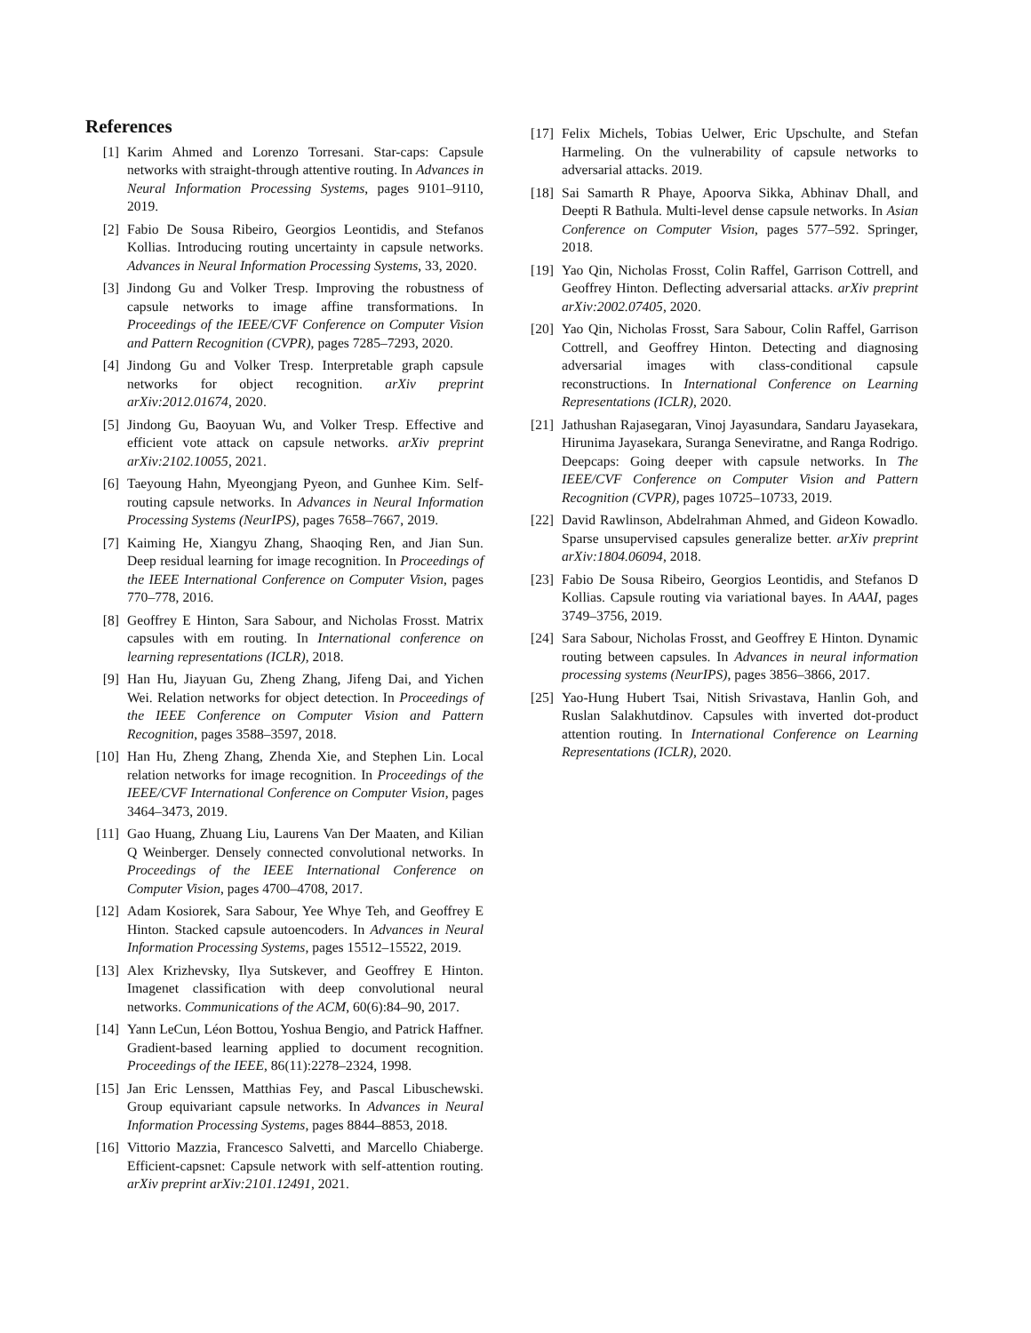References
[1] Karim Ahmed and Lorenzo Torresani. Star-caps: Capsule networks with straight-through attentive routing. In Advances in Neural Information Processing Systems, pages 9101–9110, 2019.
[2] Fabio De Sousa Ribeiro, Georgios Leontidis, and Stefanos Kollias. Introducing routing uncertainty in capsule networks. Advances in Neural Information Processing Systems, 33, 2020.
[3] Jindong Gu and Volker Tresp. Improving the robustness of capsule networks to image affine transformations. In Proceedings of the IEEE/CVF Conference on Computer Vision and Pattern Recognition (CVPR), pages 7285–7293, 2020.
[4] Jindong Gu and Volker Tresp. Interpretable graph capsule networks for object recognition. arXiv preprint arXiv:2012.01674, 2020.
[5] Jindong Gu, Baoyuan Wu, and Volker Tresp. Effective and efficient vote attack on capsule networks. arXiv preprint arXiv:2102.10055, 2021.
[6] Taeyoung Hahn, Myeongjang Pyeon, and Gunhee Kim. Self-routing capsule networks. In Advances in Neural Information Processing Systems (NeurIPS), pages 7658–7667, 2019.
[7] Kaiming He, Xiangyu Zhang, Shaoqing Ren, and Jian Sun. Deep residual learning for image recognition. In Proceedings of the IEEE International Conference on Computer Vision, pages 770–778, 2016.
[8] Geoffrey E Hinton, Sara Sabour, and Nicholas Frosst. Matrix capsules with em routing. In International conference on learning representations (ICLR), 2018.
[9] Han Hu, Jiayuan Gu, Zheng Zhang, Jifeng Dai, and Yichen Wei. Relation networks for object detection. In Proceedings of the IEEE Conference on Computer Vision and Pattern Recognition, pages 3588–3597, 2018.
[10] Han Hu, Zheng Zhang, Zhenda Xie, and Stephen Lin. Local relation networks for image recognition. In Proceedings of the IEEE/CVF International Conference on Computer Vision, pages 3464–3473, 2019.
[11] Gao Huang, Zhuang Liu, Laurens Van Der Maaten, and Kilian Q Weinberger. Densely connected convolutional networks. In Proceedings of the IEEE International Conference on Computer Vision, pages 4700–4708, 2017.
[12] Adam Kosiorek, Sara Sabour, Yee Whye Teh, and Geoffrey E Hinton. Stacked capsule autoencoders. In Advances in Neural Information Processing Systems, pages 15512–15522, 2019.
[13] Alex Krizhevsky, Ilya Sutskever, and Geoffrey E Hinton. Imagenet classification with deep convolutional neural networks. Communications of the ACM, 60(6):84–90, 2017.
[14] Yann LeCun, Léon Bottou, Yoshua Bengio, and Patrick Haffner. Gradient-based learning applied to document recognition. Proceedings of the IEEE, 86(11):2278–2324, 1998.
[15] Jan Eric Lenssen, Matthias Fey, and Pascal Libuschewski. Group equivariant capsule networks. In Advances in Neural Information Processing Systems, pages 8844–8853, 2018.
[16] Vittorio Mazzia, Francesco Salvetti, and Marcello Chiaberge. Efficient-capsnet: Capsule network with self-attention routing. arXiv preprint arXiv:2101.12491, 2021.
[17] Felix Michels, Tobias Uelwer, Eric Upschulte, and Stefan Harmeling. On the vulnerability of capsule networks to adversarial attacks. 2019.
[18] Sai Samarth R Phaye, Apoorva Sikka, Abhinav Dhall, and Deepti R Bathula. Multi-level dense capsule networks. In Asian Conference on Computer Vision, pages 577–592. Springer, 2018.
[19] Yao Qin, Nicholas Frosst, Colin Raffel, Garrison Cottrell, and Geoffrey Hinton. Deflecting adversarial attacks. arXiv preprint arXiv:2002.07405, 2020.
[20] Yao Qin, Nicholas Frosst, Sara Sabour, Colin Raffel, Garrison Cottrell, and Geoffrey Hinton. Detecting and diagnosing adversarial images with class-conditional capsule reconstructions. In International Conference on Learning Representations (ICLR), 2020.
[21] Jathushan Rajasegaran, Vinoj Jayasundara, Sandaru Jayasekara, Hirunima Jayasekara, Suranga Seneviratne, and Ranga Rodrigo. Deepcaps: Going deeper with capsule networks. In The IEEE/CVF Conference on Computer Vision and Pattern Recognition (CVPR), pages 10725–10733, 2019.
[22] David Rawlinson, Abdelrahman Ahmed, and Gideon Kowadlo. Sparse unsupervised capsules generalize better. arXiv preprint arXiv:1804.06094, 2018.
[23] Fabio De Sousa Ribeiro, Georgios Leontidis, and Stefanos D Kollias. Capsule routing via variational bayes. In AAAI, pages 3749–3756, 2019.
[24] Sara Sabour, Nicholas Frosst, and Geoffrey E Hinton. Dynamic routing between capsules. In Advances in neural information processing systems (NeurIPS), pages 3856–3866, 2017.
[25] Yao-Hung Hubert Tsai, Nitish Srivastava, Hanlin Goh, and Ruslan Salakhutdinov. Capsules with inverted dot-product attention routing. In International Conference on Learning Representations (ICLR), 2020.